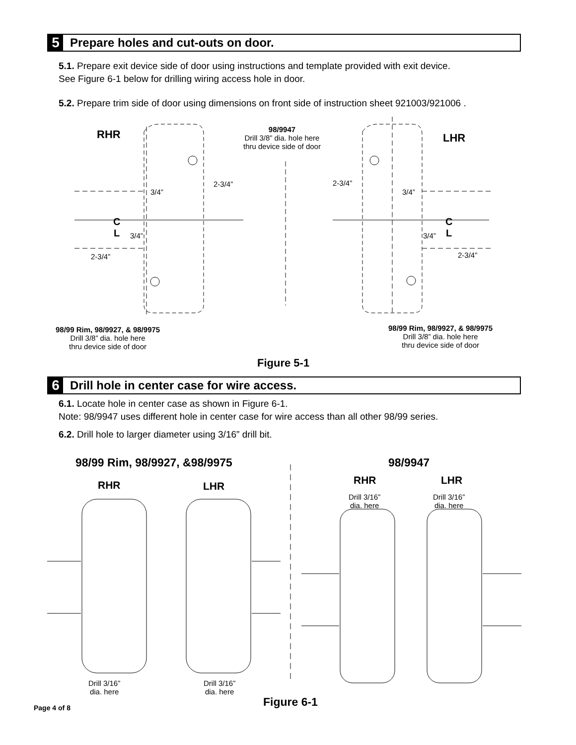5
Prepare holes and cut-outs on door.
5.1. Prepare exit device side of door using instructions and template provided with exit device.
See Figure 6-1 below for drilling wiring access hole in door.
5.2. Prepare trim side of door using dimensions on front side of instruction sheet 921003/921006 .
RHR LHR
98/9947
Drill 3/8” dia. hole here
thru device side of door
3/4”
2-3/4” 2-3/4”
3/4”
C
L
C
L
3/4” 3/4”
2-3/4” 2-3/4”
98/99 Rim, 98/9927, & 98/9975
Drill 3/8” dia. hole here
thru device side of door
98/99 Rim, 98/9927, & 98/9975
Drill 3/8” dia. hole here
thru device side of door
Figure 5-1
6
Drill hole in center case for wire access.
6.1. Locate hole in center case as shown in Figure 6-1.
Note: 98/9947 uses different hole in center case for wire access than all other 98/99 series.
6.2. Drill hole to larger diameter using 3/16” drill bit.
98/99 Rim, 98/9927, &98/9975 98/9947
RHR LHR RHR LHR
Drill 3/16”
dia. here
Drill 3/16”
dia. here
Drill 3/16”
dia. here
Drill 3/16”
dia. here
Figure 6-1
Page 4 of 8